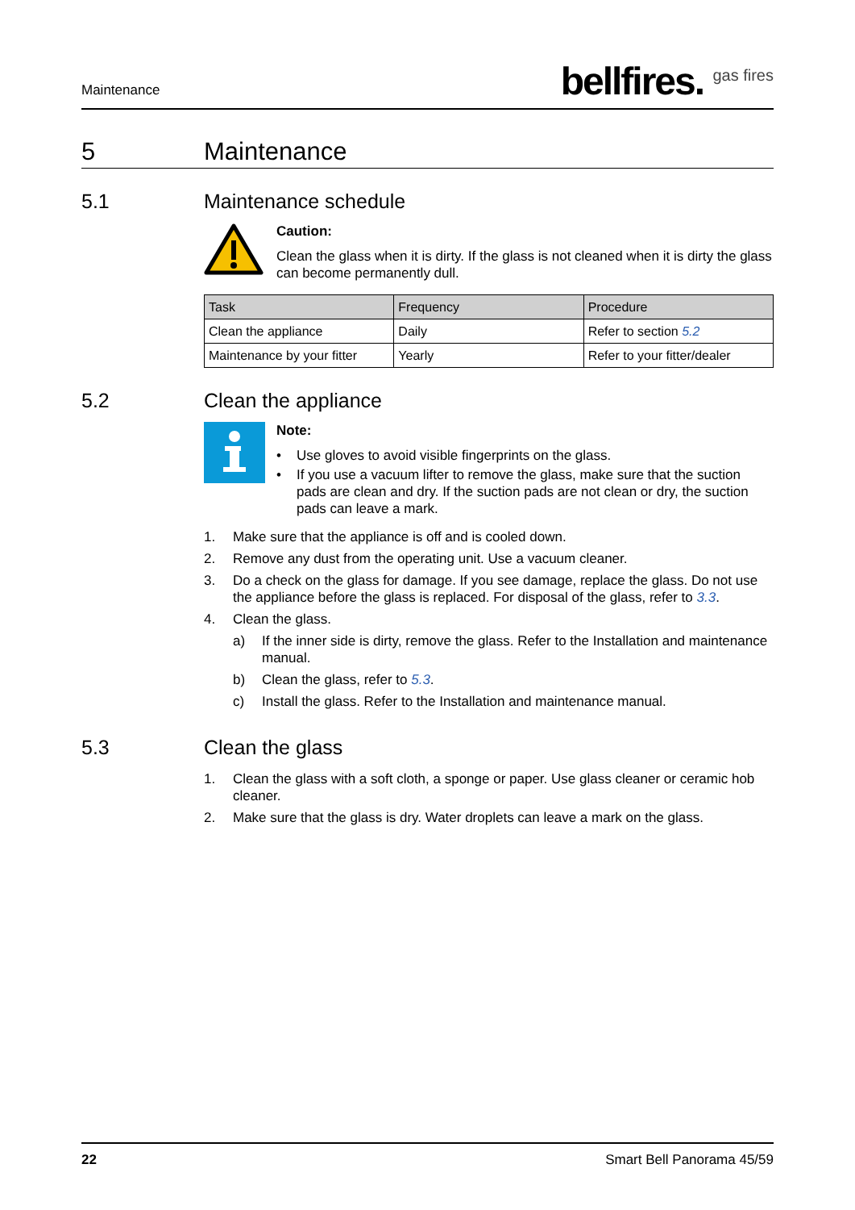Maintenance bellfires. <sup>gas fires</sup>
5 Maintenance
5.1 Maintenance schedule
Caution:
Clean the glass when it is dirty. If the glass is not cleaned when it is dirty the glass can become permanently dull.
| Task | Frequency | Procedure |
| --- | --- | --- |
| Clean the appliance | Daily | Refer to section 5.2 |
| Maintenance by your fitter | Yearly | Refer to your fitter/dealer |
5.2 Clean the appliance
Note:
• Use gloves to avoid visible fingerprints on the glass.
• If you use a vacuum lifter to remove the glass, make sure that the suction pads are clean and dry. If the suction pads are not clean or dry, the suction pads can leave a mark.
1. Make sure that the appliance is off and is cooled down.
2. Remove any dust from the operating unit. Use a vacuum cleaner.
3. Do a check on the glass for damage. If you see damage, replace the glass. Do not use the appliance before the glass is replaced. For disposal of the glass, refer to 3.3.
4. Clean the glass.
a) If the inner side is dirty, remove the glass. Refer to the Installation and maintenance manual.
b) Clean the glass, refer to 5.3.
c) Install the glass. Refer to the Installation and maintenance manual.
5.3 Clean the glass
1. Clean the glass with a soft cloth, a sponge or paper. Use glass cleaner or ceramic hob cleaner.
2. Make sure that the glass is dry. Water droplets can leave a mark on the glass.
22 Smart Bell Panorama 45/59